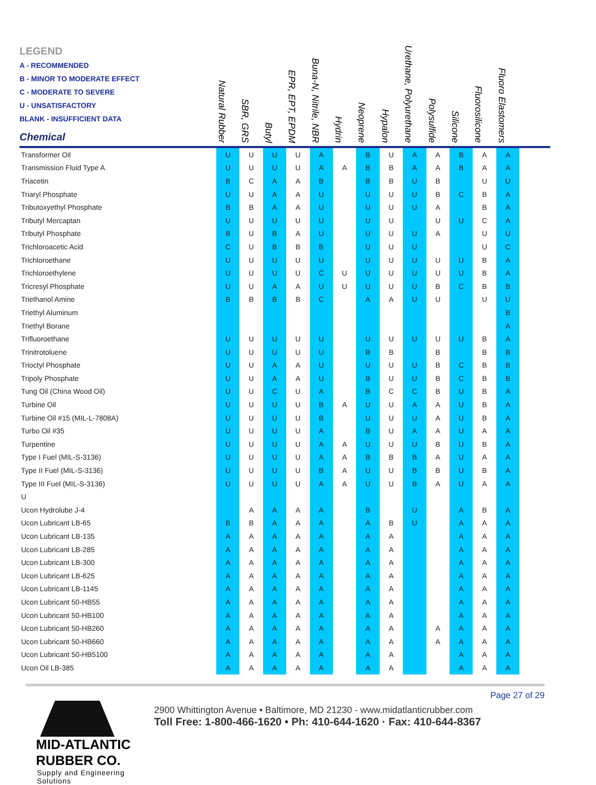| LEGEND A - RECOMMENDED B - MINOR TO MODERATE EFFECT C - MODERATE TO SEVERE U - UNSATISFACTORY BLANK - INSUFFICIENT DATA Chemical | Natural Rubber | SBR, GRS | Butyl | EPR, EPT, EPDM | Buna-N, Nitrile, NBR | Hydrin | Neoprene | Hypalon | Urethane, Polyurethane | Polysulfide | Silicone | Fluorosilicone | Fluoro Elastomers | |
| --- | --- | --- | --- | --- | --- | --- | --- | --- | --- | --- | --- | --- | --- | --- |
| Transformer Oil | U | U | U | U | A | | B | U | A | A | B | A | A | |
| Transmission Fluid Type A | U | U | U | U | A | A | B | B | A | A | B | A | A | |
| Triacetin | B | C | A | A | B | | B | B | U | B | | U | U | |
| Triaryl Phosphate | U | U | A | A | U | | U | U | U | B | C | B | A | |
| Tributoxyethyl Phosphate | B | B | A | A | U | | U | U | U | A | | B | A | |
| Tributyl Mercaptan | U | U | U | U | U | | U | U | | U | U | C | A | |
| Tributyl Phosphate | B | U | B | A | U | | U | U | U | A | | U | U | |
| Trichloroacetic Acid | C | U | B | B | B | | U | U | U | | | U | C | |
| Trichloroethane | U | U | U | U | U | | U | U | U | U | U | B | A | |
| Trichloroethylene | U | U | U | U | C | U | U | U | U | U | U | B | A | |
| Tricresyl Phosphate | U | U | A | A | U | U | U | U | U | B | C | B | B | |
| Triethanol Amine | B | B | B | B | C | | A | A | U | U | | U | U | |
| Triethyl Aluminum | | | | | | | | | | | | | B | |
| Triethyl Borane | | | | | | | | | | | | | A | |
| Trifluoroethane | U | U | U | U | U | | U | U | U | U | U | B | A | |
| Trinitrotoluene | U | U | U | U | U | | B | B | | B | | B | B | |
| Trioctyl Phosphate | U | U | A | A | U | | U | U | U | B | C | B | B | |
| Tripoly Phosphate | U | U | A | A | U | | B | U | U | B | C | B | B | |
| Tung Oil (China Wood Oil) | U | U | C | U | A | | B | C | C | B | U | B | A | |
| Turbine Oil | U | U | U | U | B | A | U | U | A | A | U | B | A | |
| Turbine Oil #15 (MIL-L-7808A) | U | U | U | U | B | | U | U | U | A | U | B | A | |
| Turbo Oil #35 | U | U | U | U | A | | B | U | A | A | U | A | A | |
| Turpentine | U | U | U | U | A | A | U | U | U | B | U | B | A | |
| Type I Fuel (MIL-S-3136) | U | U | U | U | A | A | B | B | B | A | U | A | A | |
| Type II Fuel (MIL-S-3136) | U | U | U | U | B | A | U | U | B | B | U | B | A | |
| Type III Fuel (MIL-S-3136) | U | U | U | U | A | A | U | U | B | A | U | A | A | |
| U | | | | | | | | | | | | | | |
| Ucon Hydrolube J-4 | | A | A | A | A | | B | | U | | A | B | A | |
| Ucon Lubricant LB-65 | B | B | A | A | A | | A | B | U | | A | A | A | |
| Ucon Lubricant LB-135 | A | A | A | A | A | | A | A | | | A | A | A | |
| Ucon Lubricant LB-285 | A | A | A | A | A | | A | A | | | A | A | A | |
| Ucon Lubricant LB-300 | A | A | A | A | A | | A | A | | | A | A | A | |
| Ucon Lubricant LB-625 | A | A | A | A | A | | A | A | | | A | A | A | |
| Ucon Lubricant LB-1145 | A | A | A | A | A | | A | A | | | A | A | A | |
| Ucon Lubricant 50-HB55 | A | A | A | A | A | | A | A | | | A | A | A | |
| Ucon Lubricant 50-HB100 | A | A | A | A | A | | A | A | | | A | A | A | |
| Ucon Lubricant 50-HB260 | A | A | A | A | A | | A | A | | A | A | A | A | |
| Ucon Lubricant 50-HB660 | A | A | A | A | A | | A | A | | A | A | A | A | |
| Ucon Lubricant 50-HB5100 | A | A | A | A | A | | A | A | | | A | A | A | |
| Ucon Oil LB-385 | A | A | A | A | A | | A | A | | | A | A | A | |
Page 27 of 29
MID-ATLANTIC RUBBER CO.
Supply and Engineering Solutions
2900 Whittington Avenue • Baltimore, MD 21230 - www.midatlanticrubber.com
Toll Free: 1-800-466-1620 • Ph: 410-644-1620 · Fax: 410-644-8367